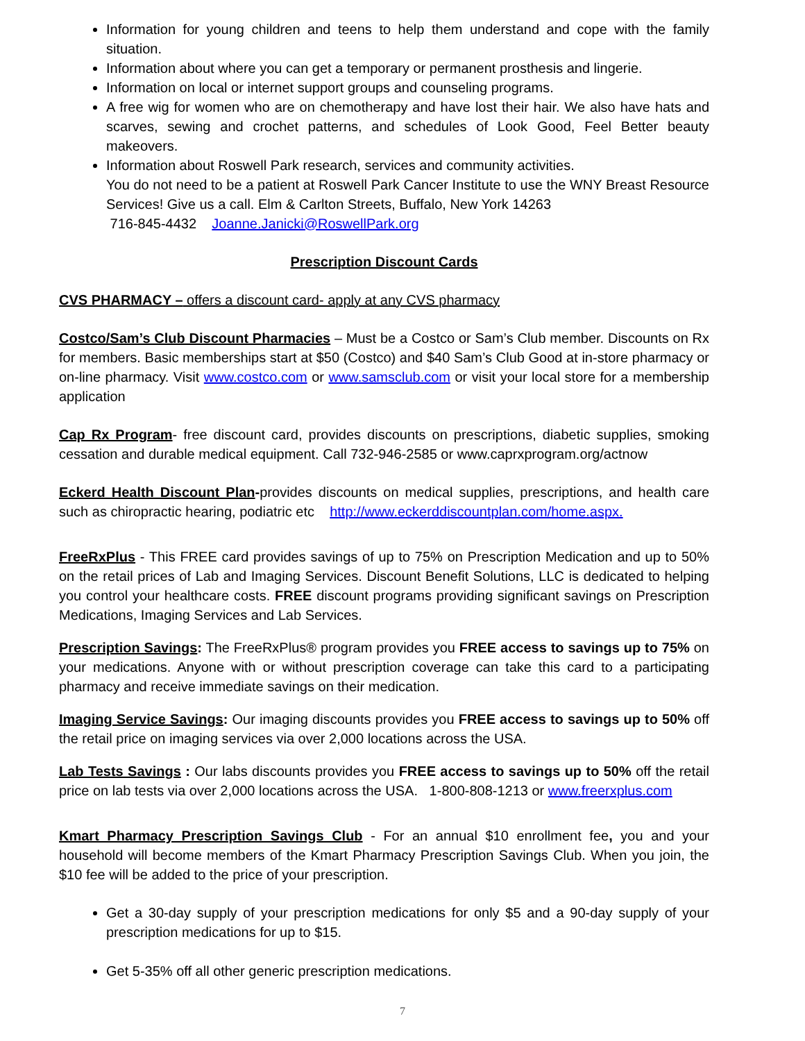Information for young children and teens to help them understand and cope with the family situation.
Information about where you can get a temporary or permanent prosthesis and lingerie.
Information on local or internet support groups and counseling programs.
A free wig for women who are on chemotherapy and have lost their hair. We also have hats and scarves, sewing and crochet patterns, and schedules of Look Good, Feel Better beauty makeovers.
Information about Roswell Park research, services and community activities.
You do not need to be a patient at Roswell Park Cancer Institute to use the WNY Breast Resource Services! Give us a call. Elm & Carlton Streets, Buffalo, New York 14263
716-845-4432 Joanne.Janicki@RoswellPark.org
Prescription Discount Cards
CVS PHARMACY – offers a discount card- apply at any CVS pharmacy
Costco/Sam’s Club Discount Pharmacies – Must be a Costco or Sam’s Club member. Discounts on Rx for members. Basic memberships start at $50 (Costco) and $40 Sam’s Club Good at in-store pharmacy or on-line pharmacy. Visit www.costco.com or www.samsclub.com or visit your local store for a membership application
Cap Rx Program- free discount card, provides discounts on prescriptions, diabetic supplies, smoking cessation and durable medical equipment. Call 732-946-2585 or www.caprxprogram.org/actnow
Eckerd Health Discount Plan-provides discounts on medical supplies, prescriptions, and health care such as chiropractic hearing, podiatric etc http://www.eckerddiscountplan.com/home.aspx.
FreeRxPlus - This FREE card provides savings of up to 75% on Prescription Medication and up to 50% on the retail prices of Lab and Imaging Services. Discount Benefit Solutions, LLC is dedicated to helping you control your healthcare costs. FREE discount programs providing significant savings on Prescription Medications, Imaging Services and Lab Services.
Prescription Savings: The FreeRxPlus® program provides you FREE access to savings up to 75% on your medications. Anyone with or without prescription coverage can take this card to a participating pharmacy and receive immediate savings on their medication.
Imaging Service Savings: Our imaging discounts provides you FREE access to savings up to 50% off the retail price on imaging services via over 2,000 locations across the USA.
Lab Tests Savings : Our labs discounts provides you FREE access to savings up to 50% off the retail price on lab tests via over 2,000 locations across the USA. 1-800-808-1213 or www.freerxplus.com
Kmart Pharmacy Prescription Savings Club - For an annual $10 enrollment fee, you and your household will become members of the Kmart Pharmacy Prescription Savings Club. When you join, the $10 fee will be added to the price of your prescription.
Get a 30-day supply of your prescription medications for only $5 and a 90-day supply of your prescription medications for up to $15.
Get 5-35% off all other generic prescription medications.
7